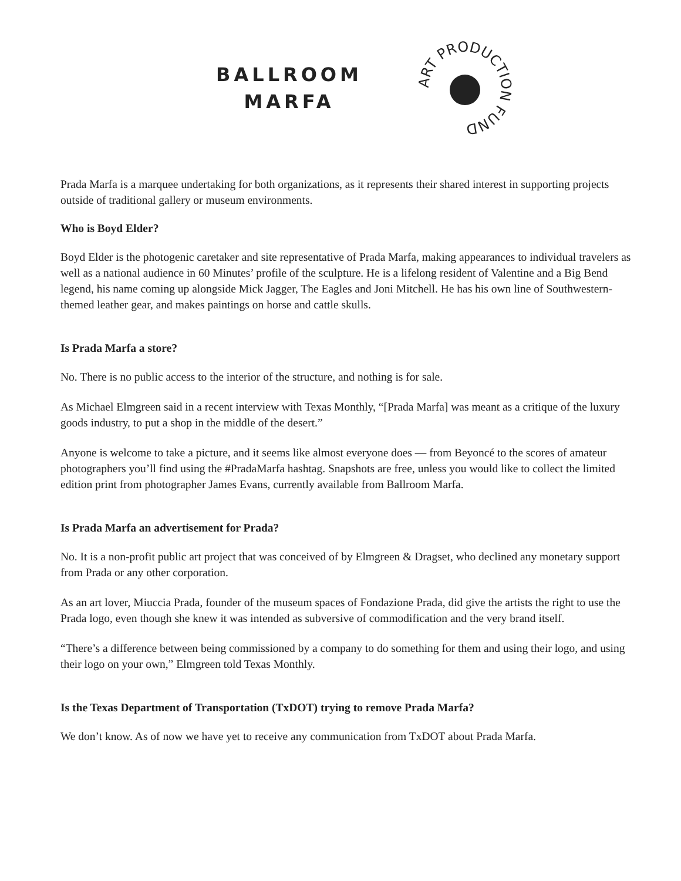BALLROOM
MARFA
ART PRODUCTION FUND
Prada Marfa is a marquee undertaking for both organizations, as it represents their shared interest in supporting projects outside of traditional gallery or museum environments.
Who is Boyd Elder?
Boyd Elder is the photogenic caretaker and site representative of Prada Marfa, making appearances to individual travelers as well as a national audience in 60 Minutes’ profile of the sculpture. He is a lifelong resident of Valentine and a Big Bend legend, his name coming up alongside Mick Jagger, The Eagles and Joni Mitchell. He has his own line of Southwestern-themed leather gear, and makes paintings on horse and cattle skulls.
Is Prada Marfa a store?
No. There is no public access to the interior of the structure, and nothing is for sale.
As Michael Elmgreen said in a recent interview with Texas Monthly, “[Prada Marfa] was meant as a critique of the luxury goods industry, to put a shop in the middle of the desert.”
Anyone is welcome to take a picture, and it seems like almost everyone does — from Beyoncé to the scores of amateur photographers you’ll find using the #PradaMarfa hashtag. Snapshots are free, unless you would like to collect the limited edition print from photographer James Evans, currently available from Ballroom Marfa.
Is Prada Marfa an advertisement for Prada?
No. It is a non-profit public art project that was conceived of by Elmgreen & Dragset, who declined any monetary support from Prada or any other corporation.
As an art lover, Miuccia Prada, founder of the museum spaces of Fondazione Prada, did give the artists the right to use the Prada logo, even though she knew it was intended as subversive of commodification and the very brand itself.
“There’s a difference between being commissioned by a company to do something for them and using their logo, and using their logo on your own,” Elmgreen told Texas Monthly.
Is the Texas Department of Transportation (TxDOT) trying to remove Prada Marfa?
We don’t know. As of now we have yet to receive any communication from TxDOT about Prada Marfa.